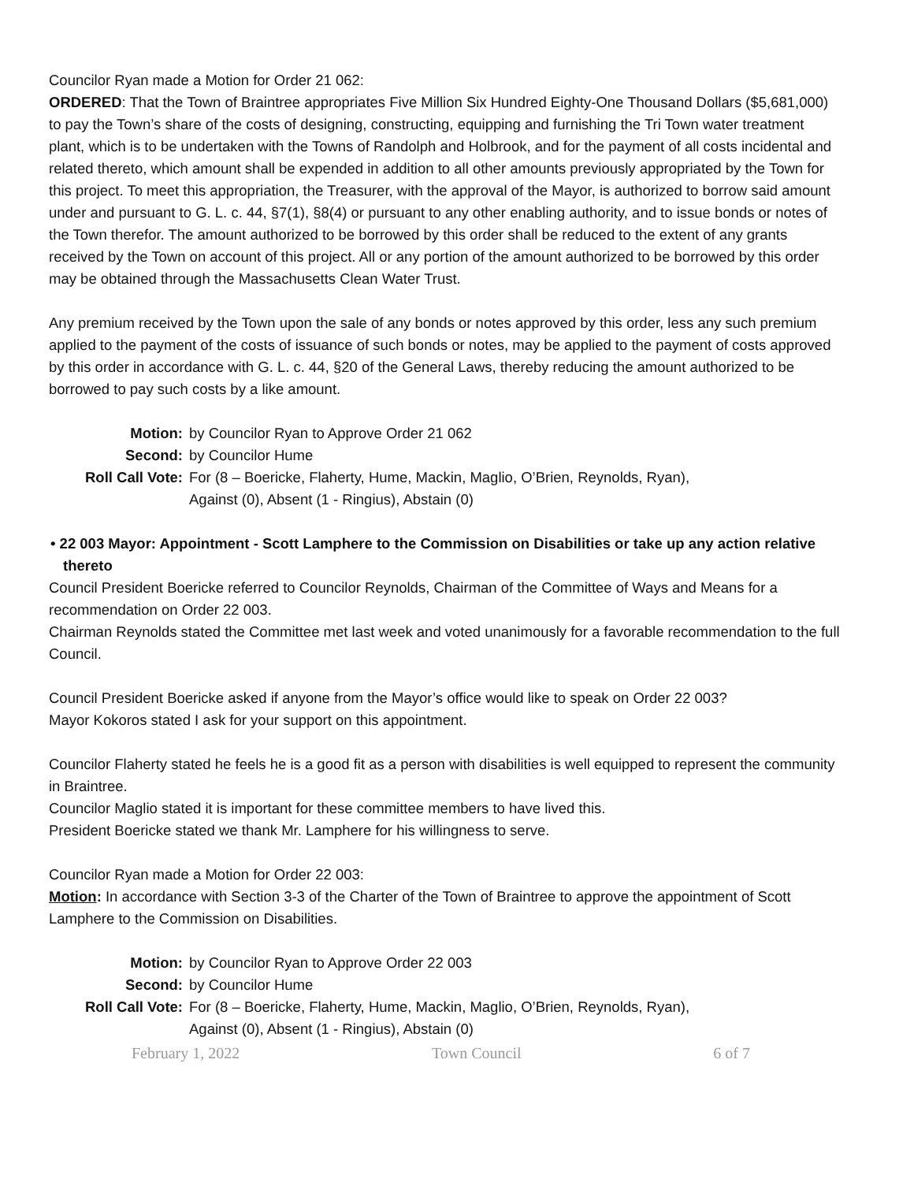Councilor Ryan made a Motion for Order 21 062:
ORDERED: That the Town of Braintree appropriates Five Million Six Hundred Eighty-One Thousand Dollars ($5,681,000) to pay the Town’s share of the costs of designing, constructing, equipping and furnishing the Tri Town water treatment plant, which is to be undertaken with the Towns of Randolph and Holbrook, and for the payment of all costs incidental and related thereto, which amount shall be expended in addition to all other amounts previously appropriated by the Town for this project. To meet this appropriation, the Treasurer, with the approval of the Mayor, is authorized to borrow said amount under and pursuant to G. L. c. 44, §7(1), §8(4) or pursuant to any other enabling authority, and to issue bonds or notes of the Town therefor. The amount authorized to be borrowed by this order shall be reduced to the extent of any grants received by the Town on account of this project. All or any portion of the amount authorized to be borrowed by this order may be obtained through the Massachusetts Clean Water Trust.
Any premium received by the Town upon the sale of any bonds or notes approved by this order, less any such premium applied to the payment of the costs of issuance of such bonds or notes, may be applied to the payment of costs approved by this order in accordance with G. L. c. 44, §20 of the General Laws, thereby reducing the amount authorized to be borrowed to pay such costs by a like amount.
Motion:
by Councilor Ryan to Approve Order 21 062
Second:
by Councilor Hume
Roll Call Vote:
For (8 – Boericke, Flaherty, Hume, Mackin, Maglio, O’Brien, Reynolds, Ryan),
Against (0), Absent (1 - Ringius), Abstain (0)
• 22 003 Mayor: Appointment - Scott Lamphere to the Commission on Disabilities or take up any action relative thereto
Council President Boericke referred to Councilor Reynolds, Chairman of the Committee of Ways and Means for a recommendation on Order 22 003.
Chairman Reynolds stated the Committee met last week and voted unanimously for a favorable recommendation to the full Council.
Council President Boericke asked if anyone from the Mayor’s office would like to speak on Order 22 003?
Mayor Kokoros stated I ask for your support on this appointment.
Councilor Flaherty stated he feels he is a good fit as a person with disabilities is well equipped to represent the community in Braintree.
Councilor Maglio stated it is important for these committee members to have lived this.
President Boericke stated we thank Mr. Lamphere for his willingness to serve.
Councilor Ryan made a Motion for Order 22 003:
Motion: In accordance with Section 3-3 of the Charter of the Town of Braintree to approve the appointment of Scott Lamphere to the Commission on Disabilities.
Motion:
by Councilor Ryan to Approve Order 22 003
Second:
by Councilor Hume
Roll Call Vote:
For (8 – Boericke, Flaherty, Hume, Mackin, Maglio, O’Brien, Reynolds, Ryan),
Against (0), Absent (1 - Ringius), Abstain (0)
February 1, 2022 Town Council 6 of 7